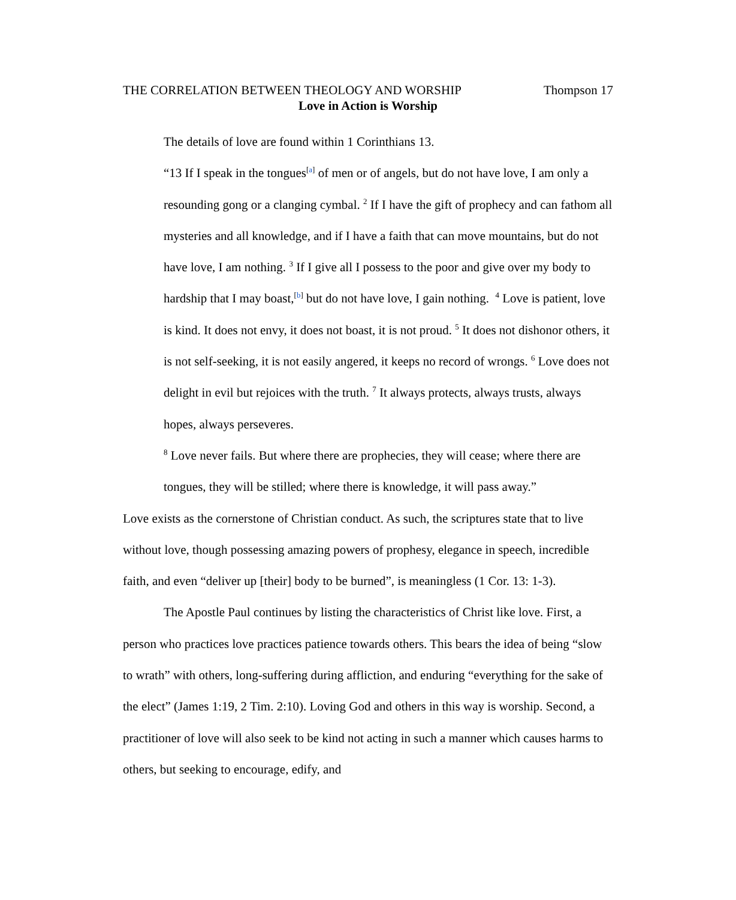THE CORRELATION BETWEEN THEOLOGY AND WORSHIP Thompson 17
Love in Action is Worship
The details of love are found within 1 Corinthians 13.
“13 If I speak in the tongues<sup>[a]</sup> of men or of angels, but do not have love, I am only a resounding gong or a clanging cymbal. <sup>2</sup> If I have the gift of prophecy and can fathom all mysteries and all knowledge, and if I have a faith that can move mountains, but do not have love, I am nothing. <sup>3</sup> If I give all I possess to the poor and give over my body to hardship that I may boast,<sup>[b]</sup> but do not have love, I gain nothing. <sup>4</sup> Love is patient, love is kind. It does not envy, it does not boast, it is not proud. <sup>5</sup> It does not dishonor others, it is not self-seeking, it is not easily angered, it keeps no record of wrongs. <sup>6</sup> Love does not delight in evil but rejoices with the truth. <sup>7</sup> It always protects, always trusts, always hopes, always perseveres.
<sup>8</sup> Love never fails. But where there are prophecies, they will cease; where there are tongues, they will be stilled; where there is knowledge, it will pass away.”
Love exists as the cornerstone of Christian conduct. As such, the scriptures state that to live without love, though possessing amazing powers of prophesy, elegance in speech, incredible faith, and even “deliver up [their] body to be burned”, is meaningless (1 Cor. 13: 1-3).
The Apostle Paul continues by listing the characteristics of Christ like love. First, a person who practices love practices patience towards others. This bears the idea of being “slow to wrath” with others, long-suffering during affliction, and enduring “everything for the sake of the elect” (James 1:19, 2 Tim. 2:10). Loving God and others in this way is worship. Second, a practitioner of love will also seek to be kind not acting in such a manner which causes harms to others, but seeking to encourage, edify, and